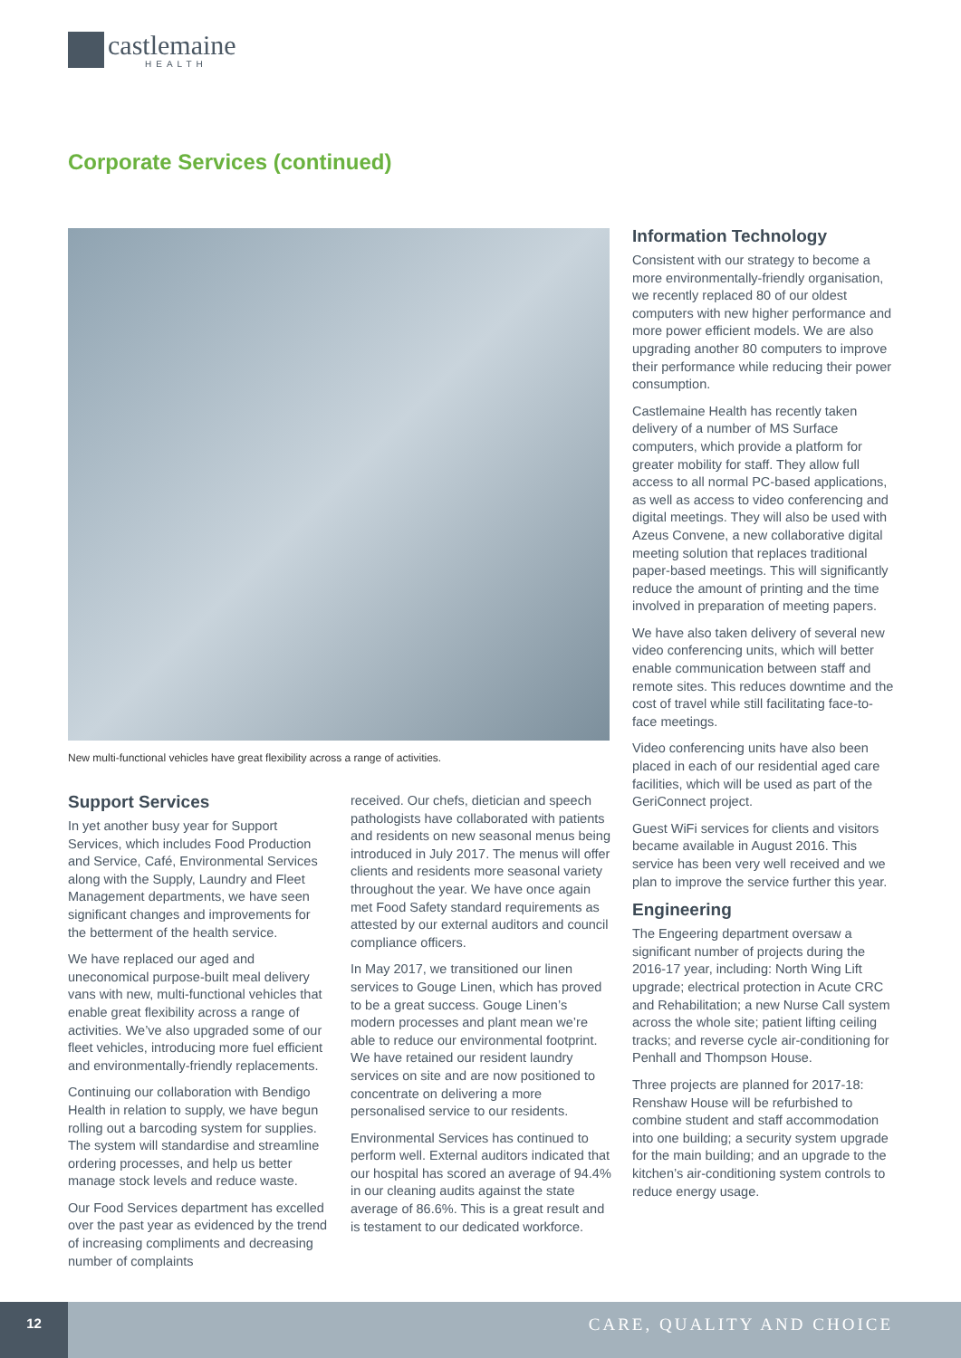castlemaine
HEALTH
Corporate Services (continued)
New multi-functional vehicles have great flexibility across a range of activities.
Support Services
In yet another busy year for Support Services, which includes Food Production and Service, Café, Environmental Services along with the Supply, Laundry and Fleet Management departments, we have seen significant changes and improvements for the betterment of the health service.
We have replaced our aged and uneconomical purpose-built meal delivery vans with new, multi-functional vehicles that enable great flexibility across a range of activities. We’ve also upgraded some of our fleet vehicles, introducing more fuel efficient and environmentally-friendly replacements.
Continuing our collaboration with Bendigo Health in relation to supply, we have begun rolling out a barcoding system for supplies. The system will standardise and streamline ordering processes, and help us better manage stock levels and reduce waste.
Our Food Services department has excelled over the past year as evidenced by the trend of increasing compliments and decreasing number of complaints
received. Our chefs, dietician and speech pathologists have collaborated with patients and residents on new seasonal menus being introduced in July 2017. The menus will offer clients and residents more seasonal variety throughout the year. We have once again met Food Safety standard requirements as attested by our external auditors and council compliance officers.
In May 2017, we transitioned our linen services to Gouge Linen, which has proved to be a great success. Gouge Linen’s modern processes and plant mean we’re able to reduce our environmental footprint. We have retained our resident laundry services on site and are now positioned to concentrate on delivering a more personalised service to our residents.
Environmental Services has continued to perform well. External auditors indicated that our hospital has scored an average of 94.4% in our cleaning audits against the state average of 86.6%. This is a great result and is testament to our dedicated workforce.
Information Technology
Consistent with our strategy to become a more environmentally-friendly organisation, we recently replaced 80 of our oldest computers with new higher performance and more power efficient models. We are also upgrading another 80 computers to improve their performance while reducing their power consumption.
Castlemaine Health has recently taken delivery of a number of MS Surface computers, which provide a platform for greater mobility for staff. They allow full access to all normal PC-based applications, as well as access to video conferencing and digital meetings. They will also be used with Azeus Convene, a new collaborative digital meeting solution that replaces traditional paper-based meetings. This will significantly reduce the amount of printing and the time involved in preparation of meeting papers.
We have also taken delivery of several new video conferencing units, which will better enable communication between staff and remote sites. This reduces downtime and the cost of travel while still facilitating face-to-face meetings.
Video conferencing units have also been placed in each of our residential aged care facilities, which will be used as part of the GeriConnect project.
Guest WiFi services for clients and visitors became available in August 2016. This service has been very well received and we plan to improve the service further this year.
Engineering
The Engeering department oversaw a significant number of projects during the 2016-17 year, including: North Wing Lift upgrade; electrical protection in Acute CRC and Rehabilitation; a new Nurse Call system across the whole site; patient lifting ceiling tracks; and reverse cycle air-conditioning for Penhall and Thompson House.
Three projects are planned for 2017-18: Renshaw House will be refurbished to combine student and staff accommodation into one building; a security system upgrade for the main building; and an upgrade to the kitchen’s air-conditioning system controls to reduce energy usage.
12
CARE, QUALITY AND CHOICE